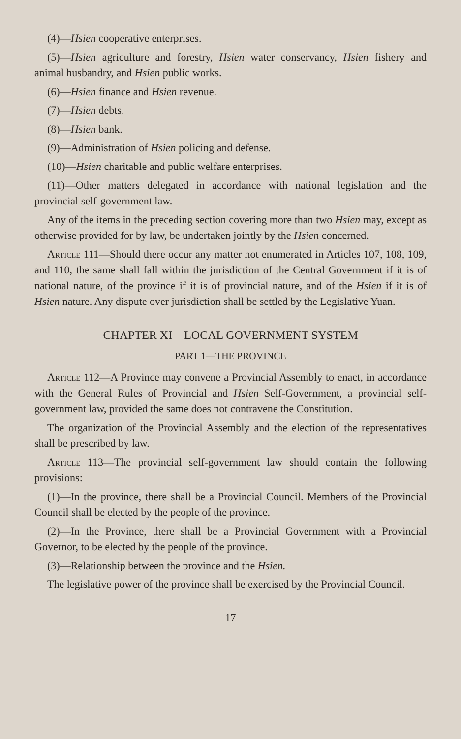(4)—Hsien cooperative enterprises.
(5)—Hsien agriculture and forestry, Hsien water conservancy, Hsien fishery and animal husbandry, and Hsien public works.
(6)—Hsien finance and Hsien revenue.
(7)—Hsien debts.
(8)—Hsien bank.
(9)—Administration of Hsien policing and defense.
(10)—Hsien charitable and public welfare enterprises.
(11)—Other matters delegated in accordance with national legislation and the provincial self-government law.
Any of the items in the preceding section covering more than two Hsien may, except as otherwise provided for by law, be undertaken jointly by the Hsien concerned.
Article 111—Should there occur any matter not enumerated in Articles 107, 108, 109, and 110, the same shall fall within the jurisdiction of the Central Government if it is of national nature, of the province if it is of provincial nature, and of the Hsien if it is of Hsien nature. Any dispute over jurisdiction shall be settled by the Legislative Yuan.
CHAPTER XI—LOCAL GOVERNMENT SYSTEM
PART 1—THE PROVINCE
Article 112—A Province may convene a Provincial Assembly to enact, in accordance with the General Rules of Provincial and Hsien Self-Government, a provincial self-government law, provided the same does not contravene the Constitution.
The organization of the Provincial Assembly and the election of the representatives shall be prescribed by law.
Article 113—The provincial self-government law should contain the following provisions:
(1)—In the province, there shall be a Provincial Council. Members of the Provincial Council shall be elected by the people of the province.
(2)—In the Province, there shall be a Provincial Government with a Provincial Governor, to be elected by the people of the province.
(3)—Relationship between the province and the Hsien.
The legislative power of the province shall be exercised by the Provincial Council.
17